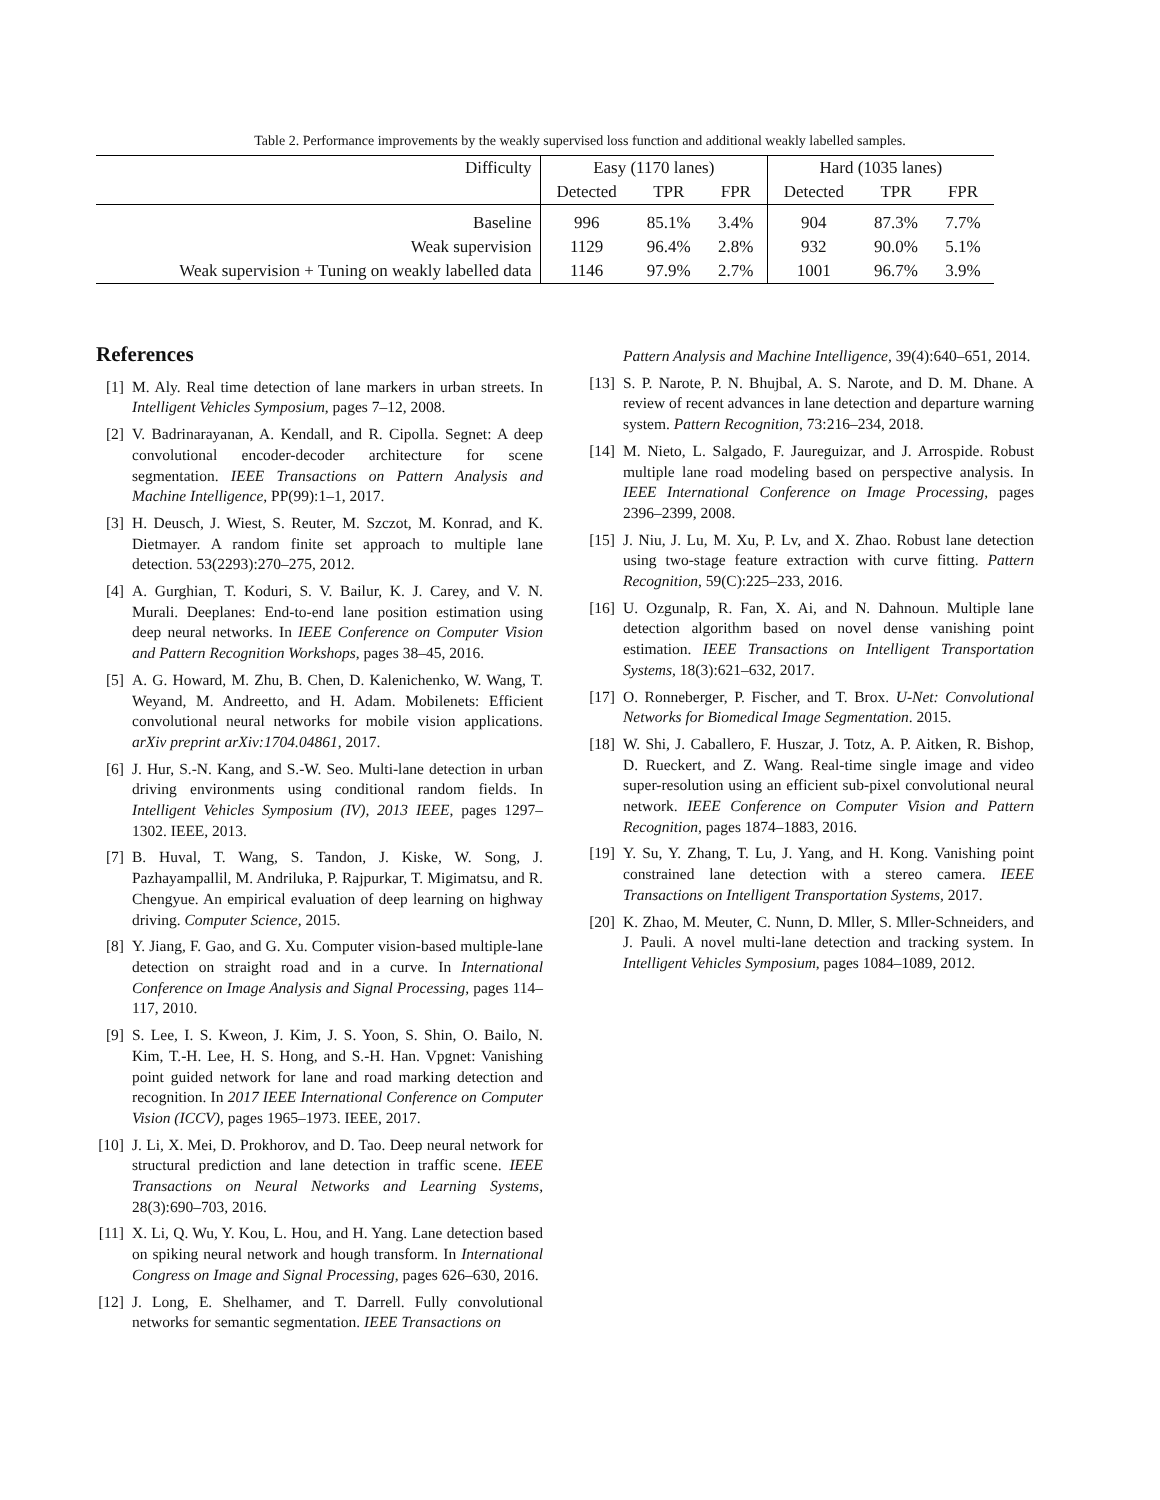Table 2. Performance improvements by the weakly supervised loss function and additional weakly labelled samples.
| Difficulty | Easy (1170 lanes) | | | Hard (1035 lanes) | | |
| --- | --- | --- | --- | --- | --- | --- |
| | Detected | TPR | FPR | Detected | TPR | FPR |
| Baseline | 996 | 85.1% | 3.4% | 904 | 87.3% | 7.7% |
| Weak supervision | 1129 | 96.4% | 2.8% | 932 | 90.0% | 5.1% |
| Weak supervision + Tuning on weakly labelled data | 1146 | 97.9% | 2.7% | 1001 | 96.7% | 3.9% |
References
[1] M. Aly. Real time detection of lane markers in urban streets. In Intelligent Vehicles Symposium, pages 7–12, 2008.
[2] V. Badrinarayanan, A. Kendall, and R. Cipolla. Segnet: A deep convolutional encoder-decoder architecture for scene segmentation. IEEE Transactions on Pattern Analysis and Machine Intelligence, PP(99):1–1, 2017.
[3] H. Deusch, J. Wiest, S. Reuter, M. Szczot, M. Konrad, and K. Dietmayer. A random finite set approach to multiple lane detection. 53(2293):270–275, 2012.
[4] A. Gurghian, T. Koduri, S. V. Bailur, K. J. Carey, and V. N. Murali. Deeplanes: End-to-end lane position estimation using deep neural networks. In IEEE Conference on Computer Vision and Pattern Recognition Workshops, pages 38–45, 2016.
[5] A. G. Howard, M. Zhu, B. Chen, D. Kalenichenko, W. Wang, T. Weyand, M. Andreetto, and H. Adam. Mobilenets: Efficient convolutional neural networks for mobile vision applications. arXiv preprint arXiv:1704.04861, 2017.
[6] J. Hur, S.-N. Kang, and S.-W. Seo. Multi-lane detection in urban driving environments using conditional random fields. In Intelligent Vehicles Symposium (IV), 2013 IEEE, pages 1297–1302. IEEE, 2013.
[7] B. Huval, T. Wang, S. Tandon, J. Kiske, W. Song, J. Pazhayampallil, M. Andriluka, P. Rajpurkar, T. Migimatsu, and R. Chengyue. An empirical evaluation of deep learning on highway driving. Computer Science, 2015.
[8] Y. Jiang, F. Gao, and G. Xu. Computer vision-based multiple-lane detection on straight road and in a curve. In International Conference on Image Analysis and Signal Processing, pages 114–117, 2010.
[9] S. Lee, I. S. Kweon, J. Kim, J. S. Yoon, S. Shin, O. Bailo, N. Kim, T.-H. Lee, H. S. Hong, and S.-H. Han. Vpgnet: Vanishing point guided network for lane and road marking detection and recognition. In 2017 IEEE International Conference on Computer Vision (ICCV), pages 1965–1973. IEEE, 2017.
[10] J. Li, X. Mei, D. Prokhorov, and D. Tao. Deep neural network for structural prediction and lane detection in traffic scene. IEEE Transactions on Neural Networks and Learning Systems, 28(3):690–703, 2016.
[11] X. Li, Q. Wu, Y. Kou, L. Hou, and H. Yang. Lane detection based on spiking neural network and hough transform. In International Congress on Image and Signal Processing, pages 626–630, 2016.
[12] J. Long, E. Shelhamer, and T. Darrell. Fully convolutional networks for semantic segmentation. IEEE Transactions on
Pattern Analysis and Machine Intelligence, 39(4):640–651, 2014.
[13] S. P. Narote, P. N. Bhujbal, A. S. Narote, and D. M. Dhane. A review of recent advances in lane detection and departure warning system. Pattern Recognition, 73:216–234, 2018.
[14] M. Nieto, L. Salgado, F. Jaureguizar, and J. Arrospide. Robust multiple lane road modeling based on perspective analysis. In IEEE International Conference on Image Processing, pages 2396–2399, 2008.
[15] J. Niu, J. Lu, M. Xu, P. Lv, and X. Zhao. Robust lane detection using two-stage feature extraction with curve fitting. Pattern Recognition, 59(C):225–233, 2016.
[16] U. Ozgunalp, R. Fan, X. Ai, and N. Dahnoun. Multiple lane detection algorithm based on novel dense vanishing point estimation. IEEE Transactions on Intelligent Transportation Systems, 18(3):621–632, 2017.
[17] O. Ronneberger, P. Fischer, and T. Brox. U-Net: Convolutional Networks for Biomedical Image Segmentation. 2015.
[18] W. Shi, J. Caballero, F. Huszar, J. Totz, A. P. Aitken, R. Bishop, D. Rueckert, and Z. Wang. Real-time single image and video super-resolution using an efficient sub-pixel convolutional neural network. IEEE Conference on Computer Vision and Pattern Recognition, pages 1874–1883, 2016.
[19] Y. Su, Y. Zhang, T. Lu, J. Yang, and H. Kong. Vanishing point constrained lane detection with a stereo camera. IEEE Transactions on Intelligent Transportation Systems, 2017.
[20] K. Zhao, M. Meuter, C. Nunn, D. Mller, S. Mller-Schneiders, and J. Pauli. A novel multi-lane detection and tracking system. In Intelligent Vehicles Symposium, pages 1084–1089, 2012.